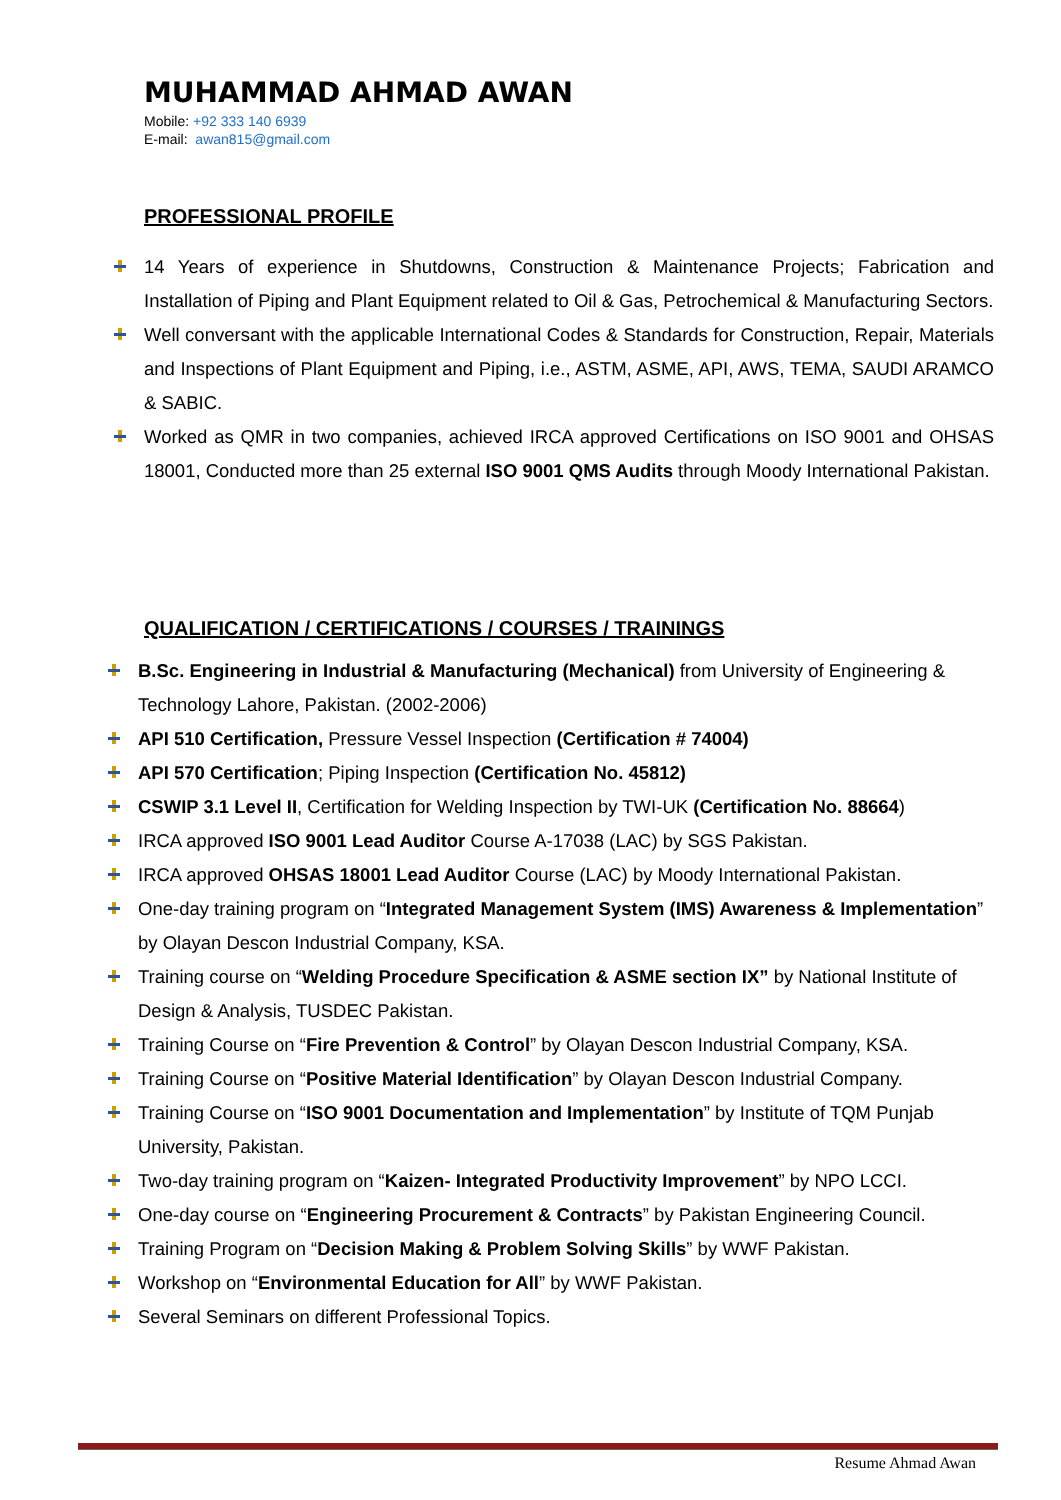MUHAMMAD AHMAD AWAN
Mobile: +92 333 140 6939
E-mail: awan815@gmail.com
PROFESSIONAL PROFILE
14 Years of experience in Shutdowns, Construction & Maintenance Projects; Fabrication and Installation of Piping and Plant Equipment related to Oil & Gas, Petrochemical & Manufacturing Sectors.
Well conversant with the applicable International Codes & Standards for Construction, Repair, Materials and Inspections of Plant Equipment and Piping, i.e., ASTM, ASME, API, AWS, TEMA, SAUDI ARAMCO & SABIC.
Worked as QMR in two companies, achieved IRCA approved Certifications on ISO 9001 and OHSAS 18001, Conducted more than 25 external ISO 9001 QMS Audits through Moody International Pakistan.
QUALIFICATION / CERTIFICATIONS / COURSES / TRAININGS
B.Sc. Engineering in Industrial & Manufacturing (Mechanical) from University of Engineering & Technology Lahore, Pakistan. (2002-2006)
API 510 Certification, Pressure Vessel Inspection (Certification # 74004)
API 570 Certification; Piping Inspection (Certification No. 45812)
CSWIP 3.1 Level II, Certification for Welding Inspection by TWI-UK (Certification No. 88664)
IRCA approved ISO 9001 Lead Auditor Course A-17038 (LAC) by SGS Pakistan.
IRCA approved OHSAS 18001 Lead Auditor Course (LAC) by Moody International Pakistan.
One-day training program on “Integrated Management System (IMS) Awareness & Implementation” by Olayan Descon Industrial Company, KSA.
Training course on “Welding Procedure Specification & ASME section IX” by National Institute of Design & Analysis, TUSDEC Pakistan.
Training Course on “Fire Prevention & Control” by Olayan Descon Industrial Company, KSA.
Training Course on “Positive Material Identification” by Olayan Descon Industrial Company.
Training Course on “ISO 9001 Documentation and Implementation” by Institute of TQM Punjab University, Pakistan.
Two-day training program on “Kaizen- Integrated Productivity Improvement” by NPO LCCI.
One-day course on “Engineering Procurement & Contracts” by Pakistan Engineering Council.
Training Program on “Decision Making & Problem Solving Skills” by WWF Pakistan.
Workshop on “Environmental Education for All” by WWF Pakistan.
Several Seminars on different Professional Topics.
Resume Ahmad Awan